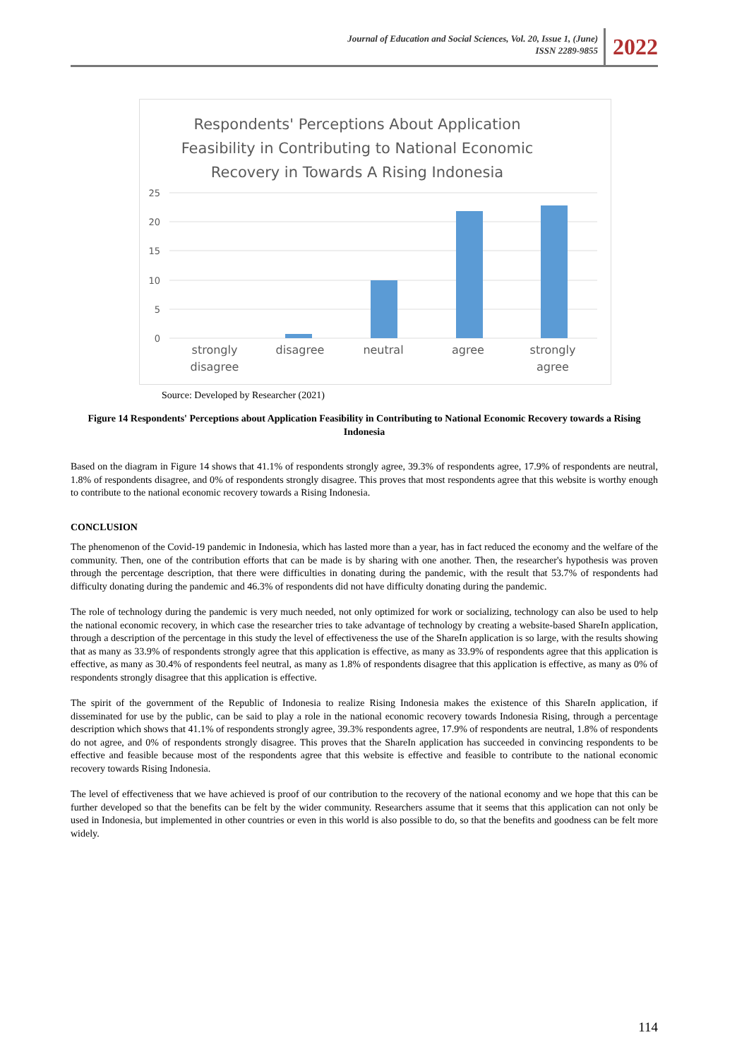Journal of Education and Social Sciences, Vol. 20, Issue 1, (June)
ISSN 2289-9855
2022
Respondents' Perceptions About Application
Feasibility in Contributing to National Economic
Recovery in Towards A Rising Indonesia
25
20
15
10
5
0
strongly
disagree
disagree
neutral
agree
strongly
agree
Source: Developed by Researcher (2021)
Figure 14 Respondents' Perceptions about Application Feasibility in Contributing to National Economic Recovery towards a Rising Indonesia
Based on the diagram in Figure 14 shows that 41.1% of respondents strongly agree, 39.3% of respondents agree, 17.9% of respondents are neutral, 1.8% of respondents disagree, and 0% of respondents strongly disagree. This proves that most respondents agree that this website is worthy enough to contribute to the national economic recovery towards a Rising Indonesia.
CONCLUSION
The phenomenon of the Covid-19 pandemic in Indonesia, which has lasted more than a year, has in fact reduced the economy and the welfare of the community. Then, one of the contribution efforts that can be made is by sharing with one another. Then, the researcher's hypothesis was proven through the percentage description, that there were difficulties in donating during the pandemic, with the result that 53.7% of respondents had difficulty donating during the pandemic and 46.3% of respondents did not have difficulty donating during the pandemic.
The role of technology during the pandemic is very much needed, not only optimized for work or socializing, technology can also be used to help the national economic recovery, in which case the researcher tries to take advantage of technology by creating a website-based ShareIn application, through a description of the percentage in this study the level of effectiveness the use of the ShareIn application is so large, with the results showing that as many as 33.9% of respondents strongly agree that this application is effective, as many as 33.9% of respondents agree that this application is effective, as many as 30.4% of respondents feel neutral, as many as 1.8% of respondents disagree that this application is effective, as many as 0% of respondents strongly disagree that this application is effective.
The spirit of the government of the Republic of Indonesia to realize Rising Indonesia makes the existence of this ShareIn application, if disseminated for use by the public, can be said to play a role in the national economic recovery towards Indonesia Rising, through a percentage description which shows that 41.1% of respondents strongly agree, 39.3% respondents agree, 17.9% of respondents are neutral, 1.8% of respondents do not agree, and 0% of respondents strongly disagree. This proves that the ShareIn application has succeeded in convincing respondents to be effective and feasible because most of the respondents agree that this website is effective and feasible to contribute to the national economic recovery towards Rising Indonesia.
The level of effectiveness that we have achieved is proof of our contribution to the recovery of the national economy and we hope that this can be further developed so that the benefits can be felt by the wider community. Researchers assume that it seems that this application can not only be used in Indonesia, but implemented in other countries or even in this world is also possible to do, so that the benefits and goodness can be felt more widely.
114